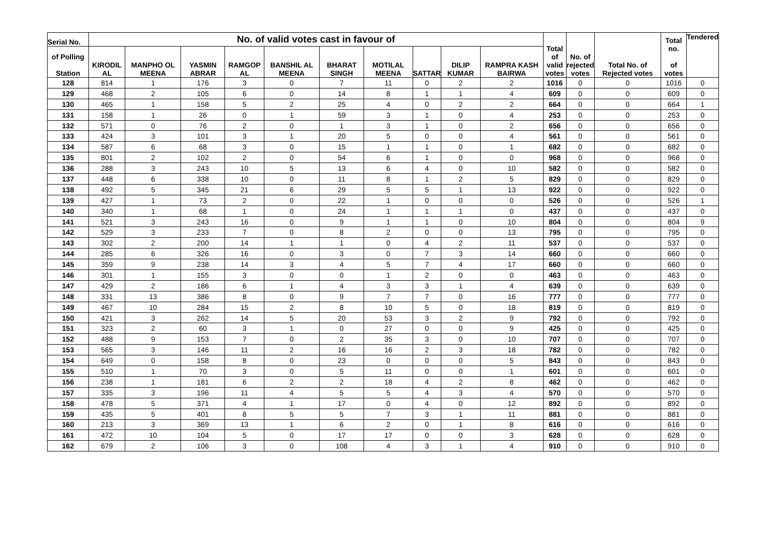| Serial No. | No. of valid votes cast in favour of | | | | | | | | | | Total of valid votes | No. of rejected votes | Total No. of Rejected votes | Total no. of votes | Tendered |
| --- | --- | --- | --- | --- | --- | --- | --- | --- | --- | --- | --- | --- | --- | --- | --- |
| of Polling Station | KIRODIL AL | MANPHO OL MEENA | YASMIN ABRAR | RAMGOP AL | BANSHIL AL MEENA | BHARAT SINGH | MOTILAL MEENA | SATTAR | DILIP KUMAR | RAMPRA KASH BAIRWA | | | | | |
| 128 | 814 | 1 | 176 | 3 | 0 | 7 | 11 | 0 | 2 | 2 | 1016 | 0 | 0 | 1016 | 0 |
| 129 | 468 | 2 | 105 | 6 | 0 | 14 | 8 | 1 | 1 | 4 | 609 | 0 | 0 | 609 | 0 |
| 130 | 465 | 1 | 158 | 5 | 2 | 25 | 4 | 0 | 2 | 2 | 664 | 0 | 0 | 664 | 1 |
| 131 | 158 | 1 | 26 | 0 | 1 | 59 | 3 | 1 | 0 | 4 | 253 | 0 | 0 | 253 | 0 |
| 132 | 571 | 0 | 76 | 2 | 0 | 1 | 3 | 1 | 0 | 2 | 656 | 0 | 0 | 656 | 0 |
| 133 | 424 | 3 | 101 | 3 | 1 | 20 | 5 | 0 | 0 | 4 | 561 | 0 | 0 | 561 | 0 |
| 134 | 587 | 6 | 68 | 3 | 0 | 15 | 1 | 1 | 0 | 1 | 682 | 0 | 0 | 682 | 0 |
| 135 | 801 | 2 | 102 | 2 | 0 | 54 | 6 | 1 | 0 | 0 | 968 | 0 | 0 | 968 | 0 |
| 136 | 288 | 3 | 243 | 10 | 5 | 13 | 6 | 4 | 0 | 10 | 582 | 0 | 0 | 582 | 0 |
| 137 | 448 | 6 | 338 | 10 | 0 | 11 | 8 | 1 | 2 | 5 | 829 | 0 | 0 | 829 | 0 |
| 138 | 492 | 5 | 345 | 21 | 6 | 29 | 5 | 5 | 1 | 13 | 922 | 0 | 0 | 922 | 0 |
| 139 | 427 | 1 | 73 | 2 | 0 | 22 | 1 | 0 | 0 | 0 | 526 | 0 | 0 | 526 | 1 |
| 140 | 340 | 1 | 68 | 1 | 0 | 24 | 1 | 1 | 1 | 0 | 437 | 0 | 0 | 437 | 0 |
| 141 | 521 | 3 | 243 | 16 | 0 | 9 | 1 | 1 | 0 | 10 | 804 | 0 | 0 | 804 | 9 |
| 142 | 529 | 3 | 233 | 7 | 0 | 8 | 2 | 0 | 0 | 13 | 795 | 0 | 0 | 795 | 0 |
| 143 | 302 | 2 | 200 | 14 | 1 | 1 | 0 | 4 | 2 | 11 | 537 | 0 | 0 | 537 | 0 |
| 144 | 285 | 6 | 326 | 16 | 0 | 3 | 0 | 7 | 3 | 14 | 660 | 0 | 0 | 660 | 0 |
| 145 | 359 | 9 | 238 | 14 | 3 | 4 | 5 | 7 | 4 | 17 | 660 | 0 | 0 | 660 | 0 |
| 146 | 301 | 1 | 155 | 3 | 0 | 0 | 1 | 2 | 0 | 0 | 463 | 0 | 0 | 463 | 0 |
| 147 | 429 | 2 | 186 | 6 | 1 | 4 | 3 | 3 | 1 | 4 | 639 | 0 | 0 | 639 | 0 |
| 148 | 331 | 13 | 386 | 8 | 0 | 9 | 7 | 7 | 0 | 16 | 777 | 0 | 0 | 777 | 0 |
| 149 | 467 | 10 | 284 | 15 | 2 | 8 | 10 | 5 | 0 | 18 | 819 | 0 | 0 | 819 | 0 |
| 150 | 421 | 3 | 262 | 14 | 5 | 20 | 53 | 3 | 2 | 9 | 792 | 0 | 0 | 792 | 0 |
| 151 | 323 | 2 | 60 | 3 | 1 | 0 | 27 | 0 | 0 | 9 | 425 | 0 | 0 | 425 | 0 |
| 152 | 488 | 9 | 153 | 7 | 0 | 2 | 35 | 3 | 0 | 10 | 707 | 0 | 0 | 707 | 0 |
| 153 | 565 | 3 | 146 | 11 | 2 | 16 | 16 | 2 | 3 | 18 | 782 | 0 | 0 | 782 | 0 |
| 154 | 649 | 0 | 158 | 8 | 0 | 23 | 0 | 0 | 0 | 5 | 843 | 0 | 0 | 843 | 0 |
| 155 | 510 | 1 | 70 | 3 | 0 | 5 | 11 | 0 | 0 | 1 | 601 | 0 | 0 | 601 | 0 |
| 156 | 238 | 1 | 181 | 6 | 2 | 2 | 18 | 4 | 2 | 8 | 462 | 0 | 0 | 462 | 0 |
| 157 | 335 | 3 | 196 | 11 | 4 | 5 | 5 | 4 | 3 | 4 | 570 | 0 | 0 | 570 | 0 |
| 158 | 478 | 5 | 371 | 4 | 1 | 17 | 0 | 4 | 0 | 12 | 892 | 0 | 0 | 892 | 0 |
| 159 | 435 | 5 | 401 | 8 | 5 | 5 | 7 | 3 | 1 | 11 | 881 | 0 | 0 | 881 | 0 |
| 160 | 213 | 3 | 369 | 13 | 1 | 6 | 2 | 0 | 1 | 8 | 616 | 0 | 0 | 616 | 0 |
| 161 | 472 | 10 | 104 | 5 | 0 | 17 | 17 | 0 | 0 | 3 | 628 | 0 | 0 | 628 | 0 |
| 162 | 679 | 2 | 106 | 3 | 0 | 108 | 4 | 3 | 1 | 4 | 910 | 0 | 0 | 910 | 0 |